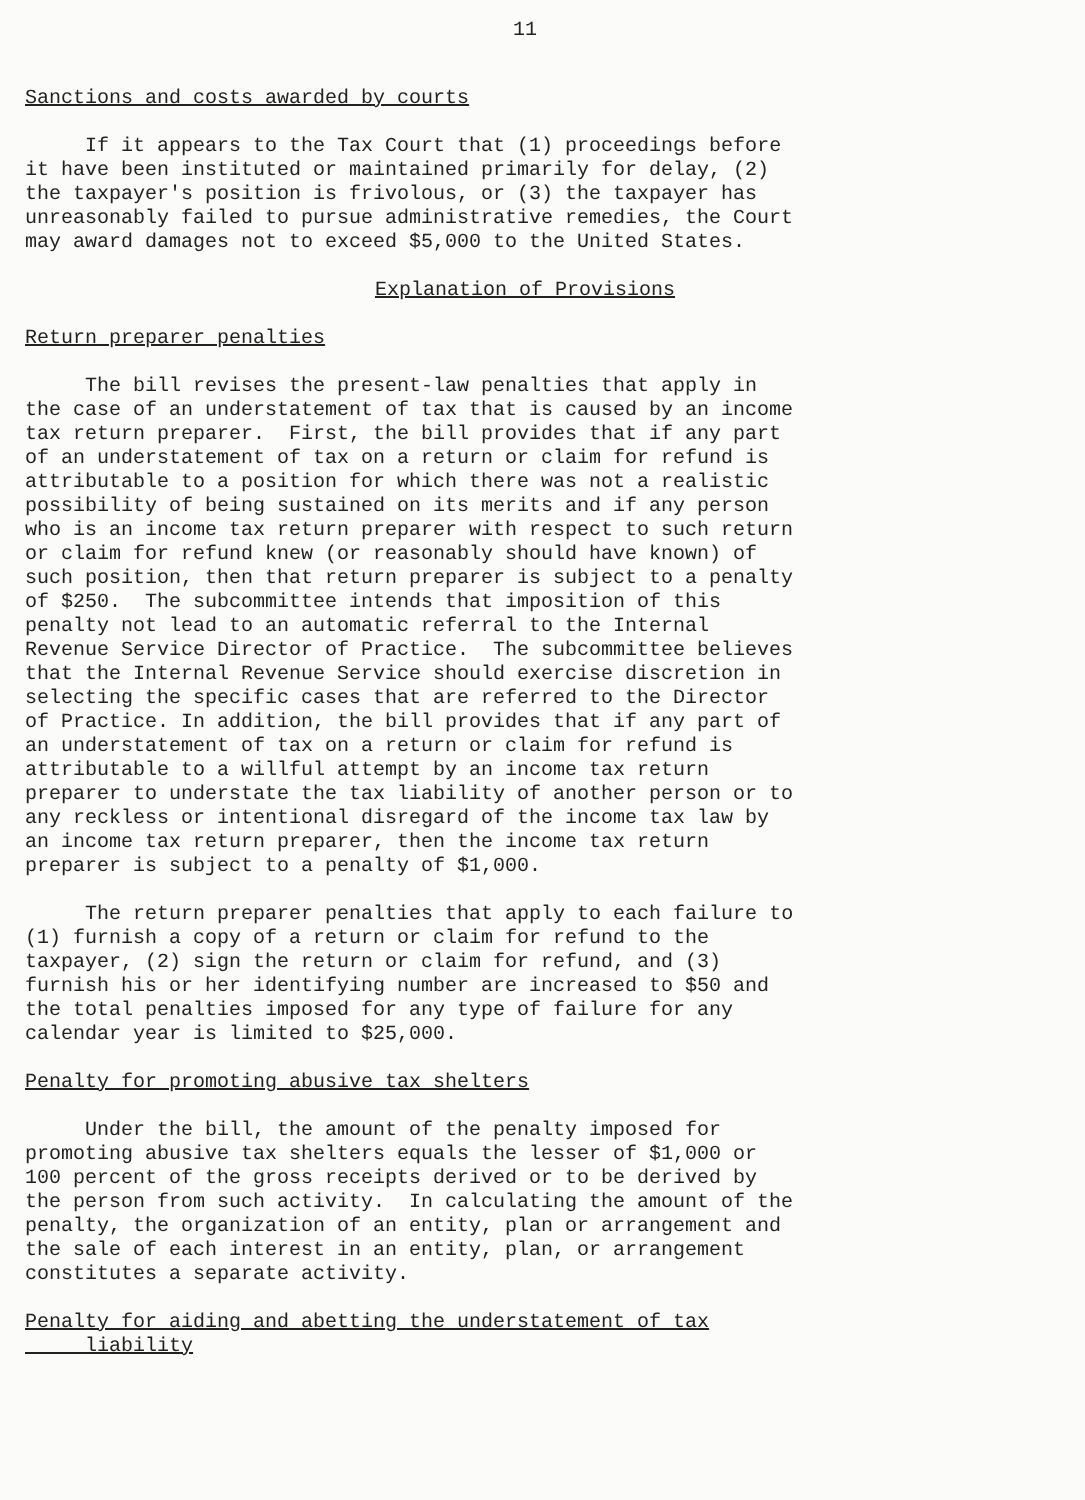11
Sanctions and costs awarded by courts
If it appears to the Tax Court that (1) proceedings before it have been instituted or maintained primarily for delay, (2) the taxpayer's position is frivolous, or (3) the taxpayer has unreasonably failed to pursue administrative remedies, the Court may award damages not to exceed $5,000 to the United States.
Explanation of Provisions
Return preparer penalties
The bill revises the present-law penalties that apply in the case of an understatement of tax that is caused by an income tax return preparer. First, the bill provides that if any part of an understatement of tax on a return or claim for refund is attributable to a position for which there was not a realistic possibility of being sustained on its merits and if any person who is an income tax return preparer with respect to such return or claim for refund knew (or reasonably should have known) of such position, then that return preparer is subject to a penalty of $250. The subcommittee intends that imposition of this penalty not lead to an automatic referral to the Internal Revenue Service Director of Practice. The subcommittee believes that the Internal Revenue Service should exercise discretion in selecting the specific cases that are referred to the Director of Practice. In addition, the bill provides that if any part of an understatement of tax on a return or claim for refund is attributable to a willful attempt by an income tax return preparer to understate the tax liability of another person or to any reckless or intentional disregard of the income tax law by an income tax return preparer, then the income tax return preparer is subject to a penalty of $1,000.
The return preparer penalties that apply to each failure to (1) furnish a copy of a return or claim for refund to the taxpayer, (2) sign the return or claim for refund, and (3) furnish his or her identifying number are increased to $50 and the total penalties imposed for any type of failure for any calendar year is limited to $25,000.
Penalty for promoting abusive tax shelters
Under the bill, the amount of the penalty imposed for promoting abusive tax shelters equals the lesser of $1,000 or 100 percent of the gross receipts derived or to be derived by the person from such activity. In calculating the amount of the penalty, the organization of an entity, plan or arrangement and the sale of each interest in an entity, plan, or arrangement constitutes a separate activity.
Penalty for aiding and abetting the understatement of tax liability